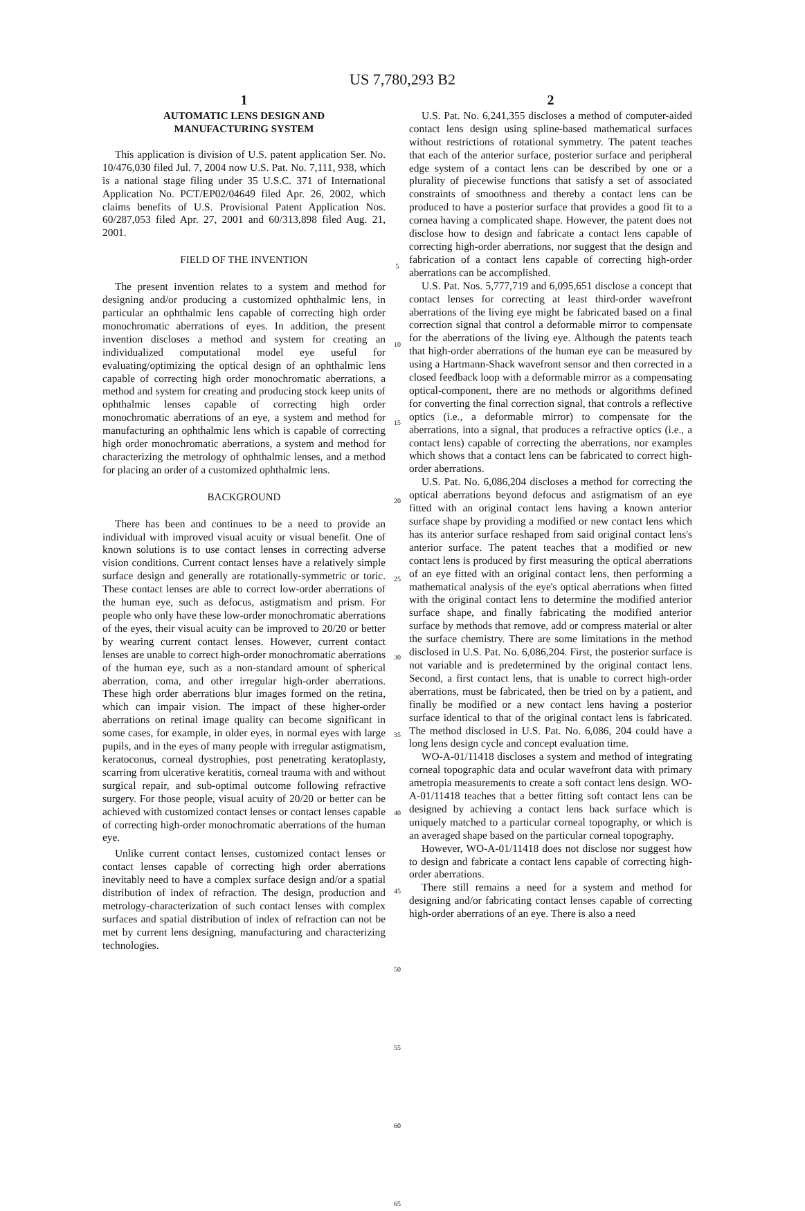US 7,780,293 B2
1
AUTOMATIC LENS DESIGN AND
MANUFACTURING SYSTEM
This application is division of U.S. patent application Ser. No. 10/476,030 filed Jul. 7, 2004 now U.S. Pat. No. 7,111, 938, which is a national stage filing under 35 U.S.C. 371 of International Application No. PCT/EP02/04649 filed Apr. 26, 2002, which claims benefits of U.S. Provisional Patent Application Nos. 60/287,053 filed Apr. 27, 2001 and 60/313,898 filed Aug. 21, 2001.
FIELD OF THE INVENTION
The present invention relates to a system and method for designing and/or producing a customized ophthalmic lens, in particular an ophthalmic lens capable of correcting high order monochromatic aberrations of eyes. In addition, the present invention discloses a method and system for creating an individualized computational model eye useful for evaluating/optimizing the optical design of an ophthalmic lens capable of correcting high order monochromatic aberrations, a method and system for creating and producing stock keep units of ophthalmic lenses capable of correcting high order monochromatic aberrations of an eye, a system and method for manufacturing an ophthalmic lens which is capable of correcting high order monochromatic aberrations, a system and method for characterizing the metrology of ophthalmic lenses, and a method for placing an order of a customized ophthalmic lens.
BACKGROUND
There has been and continues to be a need to provide an individual with improved visual acuity or visual benefit. One of known solutions is to use contact lenses in correcting adverse vision conditions. Current contact lenses have a relatively simple surface design and generally are rotationally-symmetric or toric. These contact lenses are able to correct low-order aberrations of the human eye, such as defocus, astigmatism and prism. For people who only have these low-order monochromatic aberrations of the eyes, their visual acuity can be improved to 20/20 or better by wearing current contact lenses. However, current contact lenses are unable to correct high-order monochromatic aberrations of the human eye, such as a non-standard amount of spherical aberration, coma, and other irregular high-order aberrations. These high order aberrations blur images formed on the retina, which can impair vision. The impact of these higher-order aberrations on retinal image quality can become significant in some cases, for example, in older eyes, in normal eyes with large pupils, and in the eyes of many people with irregular astigmatism, keratoconus, corneal dystrophies, post penetrating keratoplasty, scarring from ulcerative keratitis, corneal trauma with and without surgical repair, and sub-optimal outcome following refractive surgery. For those people, visual acuity of 20/20 or better can be achieved with customized contact lenses or contact lenses capable of correcting high-order monochromatic aberrations of the human eye.
Unlike current contact lenses, customized contact lenses or contact lenses capable of correcting high order aberrations inevitably need to have a complex surface design and/or a spatial distribution of index of refraction. The design, production and metrology-characterization of such contact lenses with complex surfaces and spatial distribution of index of refraction can not be met by current lens designing, manufacturing and characterizing technologies.
5
10
15
20
25
30
35
40
45
50
55
60
65
2
U.S. Pat. No. 6,241,355 discloses a method of computer-aided contact lens design using spline-based mathematical surfaces without restrictions of rotational symmetry. The patent teaches that each of the anterior surface, posterior surface and peripheral edge system of a contact lens can be described by one or a plurality of piecewise functions that satisfy a set of associated constraints of smoothness and thereby a contact lens can be produced to have a posterior surface that provides a good fit to a cornea having a complicated shape. However, the patent does not disclose how to design and fabricate a contact lens capable of correcting high-order aberrations, nor suggest that the design and fabrication of a contact lens capable of correcting high-order aberrations can be accomplished.
U.S. Pat. Nos. 5,777,719 and 6,095,651 disclose a concept that contact lenses for correcting at least third-order wavefront aberrations of the living eye might be fabricated based on a final correction signal that control a deformable mirror to compensate for the aberrations of the living eye. Although the patents teach that high-order aberrations of the human eye can be measured by using a Hartmann-Shack wavefront sensor and then corrected in a closed feedback loop with a deformable mirror as a compensating optical-component, there are no methods or algorithms defined for converting the final correction signal, that controls a reflective optics (i.e., a deformable mirror) to compensate for the aberrations, into a signal, that produces a refractive optics (i.e., a contact lens) capable of correcting the aberrations, nor examples which shows that a contact lens can be fabricated to correct high-order aberrations.
U.S. Pat. No. 6,086,204 discloses a method for correcting the optical aberrations beyond defocus and astigmatism of an eye fitted with an original contact lens having a known anterior surface shape by providing a modified or new contact lens which has its anterior surface reshaped from said original contact lens's anterior surface. The patent teaches that a modified or new contact lens is produced by first measuring the optical aberrations of an eye fitted with an original contact lens, then performing a mathematical analysis of the eye's optical aberrations when fitted with the original contact lens to determine the modified anterior surface shape, and finally fabricating the modified anterior surface by methods that remove, add or compress material or alter the surface chemistry. There are some limitations in the method disclosed in U.S. Pat. No. 6,086,204. First, the posterior surface is not variable and is predetermined by the original contact lens. Second, a first contact lens, that is unable to correct high-order aberrations, must be fabricated, then be tried on by a patient, and finally be modified or a new contact lens having a posterior surface identical to that of the original contact lens is fabricated. The method disclosed in U.S. Pat. No. 6,086, 204 could have a long lens design cycle and concept evaluation time.
WO-A-01/11418 discloses a system and method of integrating corneal topographic data and ocular wavefront data with primary ametropia measurements to create a soft contact lens design. WO-A-01/11418 teaches that a better fitting soft contact lens can be designed by achieving a contact lens back surface which is uniquely matched to a particular corneal topography, or which is an averaged shape based on the particular corneal topography.
However, WO-A-01/11418 does not disclose nor suggest how to design and fabricate a contact lens capable of correcting high-order aberrations.
There still remains a need for a system and method for designing and/or fabricating contact lenses capable of correcting high-order aberrations of an eye. There is also a need